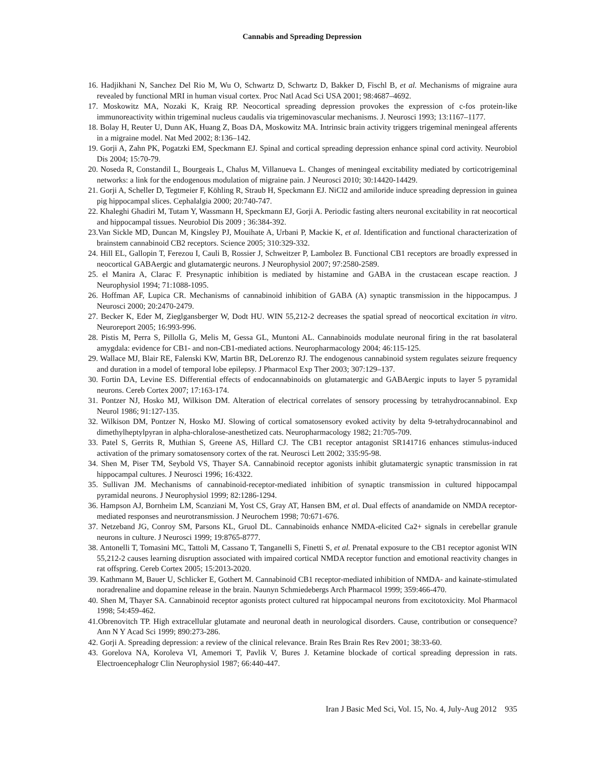Cannabis and Spreading Depression
16. Hadjikhani N, Sanchez Del Rio M, Wu O, Schwartz D, Schwartz D, Bakker D, Fischl B, et al. Mechanisms of migraine aura revealed by functional MRI in human visual cortex. Proc Natl Acad Sci USA 2001; 98:4687–4692.
17. Moskowitz MA, Nozaki K, Kraig RP. Neocortical spreading depression provokes the expression of c-fos protein-like immunoreactivity within trigeminal nucleus caudalis via trigeminovascular mechanisms. J. Neurosci 1993; 13:1167–1177.
18. Bolay H, Reuter U, Dunn AK, Huang Z, Boas DA, Moskowitz MA. Intrinsic brain activity triggers trigeminal meningeal afferents in a migraine model. Nat Med 2002; 8:136–142.
19. Gorji A, Zahn PK, Pogatzki EM, Speckmann EJ. Spinal and cortical spreading depression enhance spinal cord activity. Neurobiol Dis 2004; 15:70-79.
20. Noseda R, Constandil L, Bourgeais L, Chalus M, Villanueva L. Changes of meningeal excitability mediated by corticotrigeminal networks: a link for the endogenous modulation of migraine pain. J Neurosci 2010; 30:14420-14429.
21. Gorji A, Scheller D, Tegtmeier F, Köhling R, Straub H, Speckmann EJ. NiCl2 and amiloride induce spreading depression in guinea pig hippocampal slices. Cephalalgia 2000; 20:740-747.
22. Khaleghi Ghadiri M, Tutam Y, Wassmann H, Speckmann EJ, Gorji A. Periodic fasting alters neuronal excitability in rat neocortical and hippocampal tissues. Neurobiol Dis 2009 ; 36:384-392.
23.Van Sickle MD, Duncan M, Kingsley PJ, Mouihate A, Urbani P, Mackie K, et al. Identification and functional characterization of brainstem cannabinoid CB2 receptors. Science 2005; 310:329-332.
24. Hill EL, Gallopin T, Ferezou I, Cauli B, Rossier J, Schweitzer P, Lambolez B. Functional CB1 receptors are broadly expressed in neocortical GABAergic and glutamatergic neurons. J Neurophysiol 2007; 97:2580-2589.
25. el Manira A, Clarac F. Presynaptic inhibition is mediated by histamine and GABA in the crustacean escape reaction. J Neurophysiol 1994; 71:1088-1095.
26. Hoffman AF, Lupica CR. Mechanisms of cannabinoid inhibition of GABA (A) synaptic transmission in the hippocampus. J Neurosci 2000; 20:2470-2479.
27. Becker K, Eder M, Zieglgansberger W, Dodt HU. WIN 55,212-2 decreases the spatial spread of neocortical excitation in vitro. Neuroreport 2005; 16:993-996.
28. Pistis M, Perra S, Pillolla G, Melis M, Gessa GL, Muntoni AL. Cannabinoids modulate neuronal firing in the rat basolateral amygdala: evidence for CB1- and non-CB1-mediated actions. Neuropharmacology 2004; 46:115-125.
29. Wallace MJ, Blair RE, Falenski KW, Martin BR, DeLorenzo RJ. The endogenous cannabinoid system regulates seizure frequency and duration in a model of temporal lobe epilepsy. J Pharmacol Exp Ther 2003; 307:129–137.
30. Fortin DA, Levine ES. Differential effects of endocannabinoids on glutamatergic and GABAergic inputs to layer 5 pyramidal neurons. Cereb Cortex 2007; 17:163-174.
31. Pontzer NJ, Hosko MJ, Wilkison DM. Alteration of electrical correlates of sensory processing by tetrahydrocannabinol. Exp Neurol 1986; 91:127-135.
32. Wilkison DM, Pontzer N, Hosko MJ. Slowing of cortical somatosensory evoked activity by delta 9-tetrahydrocannabinol and dimethylheptylpyran in alpha-chloralose-anesthetized cats. Neuropharmacology 1982; 21:705-709.
33. Patel S, Gerrits R, Muthian S, Greene AS, Hillard CJ. The CB1 receptor antagonist SR141716 enhances stimulus-induced activation of the primary somatosensory cortex of the rat. Neurosci Lett 2002; 335:95-98.
34. Shen M, Piser TM, Seybold VS, Thayer SA. Cannabinoid receptor agonists inhibit glutamatergic synaptic transmission in rat hippocampal cultures. J Neurosci 1996; 16:4322.
35. Sullivan JM. Mechanisms of cannabinoid-receptor-mediated inhibition of synaptic transmission in cultured hippocampal pyramidal neurons. J Neurophysiol 1999; 82:1286-1294.
36. Hampson AJ, Bornheim LM, Scanziani M, Yost CS, Gray AT, Hansen BM, et al. Dual effects of anandamide on NMDA receptor-mediated responses and neurotransmission. J Neurochem 1998; 70:671-676.
37. Netzeband JG, Conroy SM, Parsons KL, Gruol DL. Cannabinoids enhance NMDA-elicited Ca2+ signals in cerebellar granule neurons in culture. J Neurosci 1999; 19:8765-8777.
38. Antonelli T, Tomasini MC, Tattoli M, Cassano T, Tanganelli S, Finetti S, et al. Prenatal exposure to the CB1 receptor agonist WIN 55,212-2 causes learning disruption associated with impaired cortical NMDA receptor function and emotional reactivity changes in rat offspring. Cereb Cortex 2005; 15:2013-2020.
39. Kathmann M, Bauer U, Schlicker E, Gothert M. Cannabinoid CB1 receptor-mediated inhibition of NMDA- and kainate-stimulated noradrenaline and dopamine release in the brain. Naunyn Schmiedebergs Arch Pharmacol 1999; 359:466-470.
40. Shen M, Thayer SA. Cannabinoid receptor agonists protect cultured rat hippocampal neurons from excitotoxicity. Mol Pharmacol 1998; 54:459-462.
41.Obrenovitch TP. High extracellular glutamate and neuronal death in neurological disorders. Cause, contribution or consequence? Ann N Y Acad Sci 1999; 890:273-286.
42. Gorji A. Spreading depression: a review of the clinical relevance. Brain Res Brain Res Rev 2001; 38:33-60.
43. Gorelova NA, Koroleva VI, Amemori T, Pavlik V, Bures J. Ketamine blockade of cortical spreading depression in rats. Electroencephalogr Clin Neurophysiol 1987; 66:440-447.
Iran J Basic Med Sci, Vol. 15, No. 4, July-Aug 2012 935